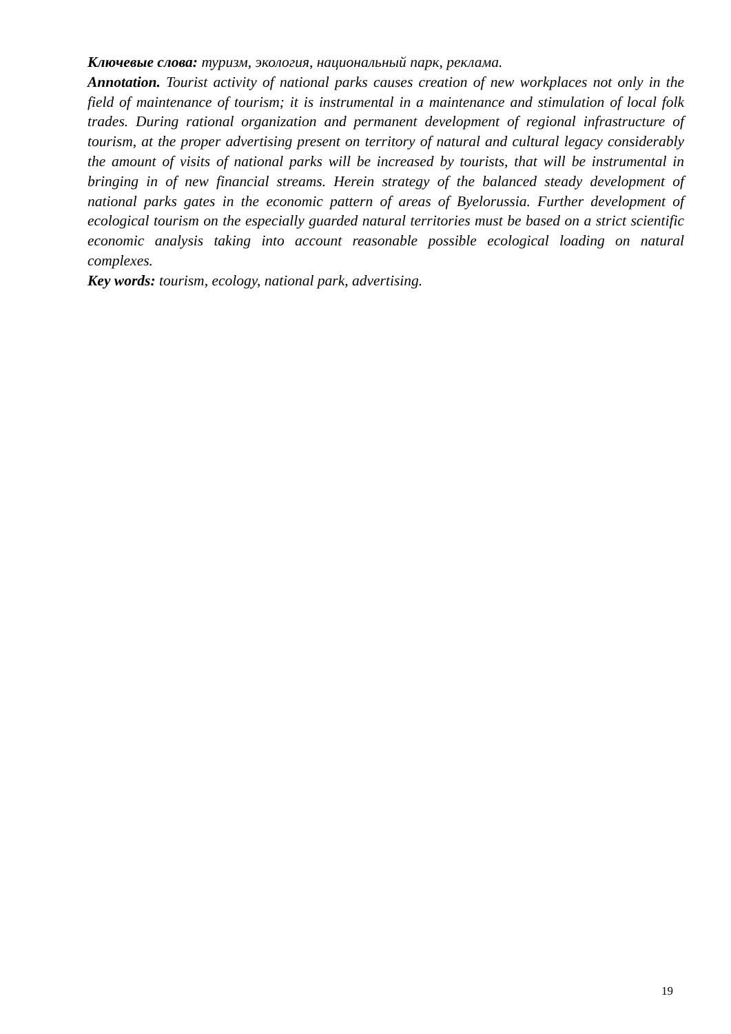Ключевые слова: туризм, экология, национальный парк, реклама.
Annotation. Tourist activity of national parks causes creation of new workplaces not only in the field of maintenance of tourism; it is instrumental in a maintenance and stimulation of local folk trades. During rational organization and permanent development of regional infrastructure of tourism, at the proper advertising present on territory of natural and cultural legacy considerably the amount of visits of national parks will be increased by tourists, that will be instrumental in bringing in of new financial streams. Herein strategy of the balanced steady development of national parks gates in the economic pattern of areas of Byelorussia. Further development of ecological tourism on the especially guarded natural territories must be based on a strict scientific economic analysis taking into account reasonable possible ecological loading on natural complexes.
Key words: tourism, ecology, national park, advertising.
19